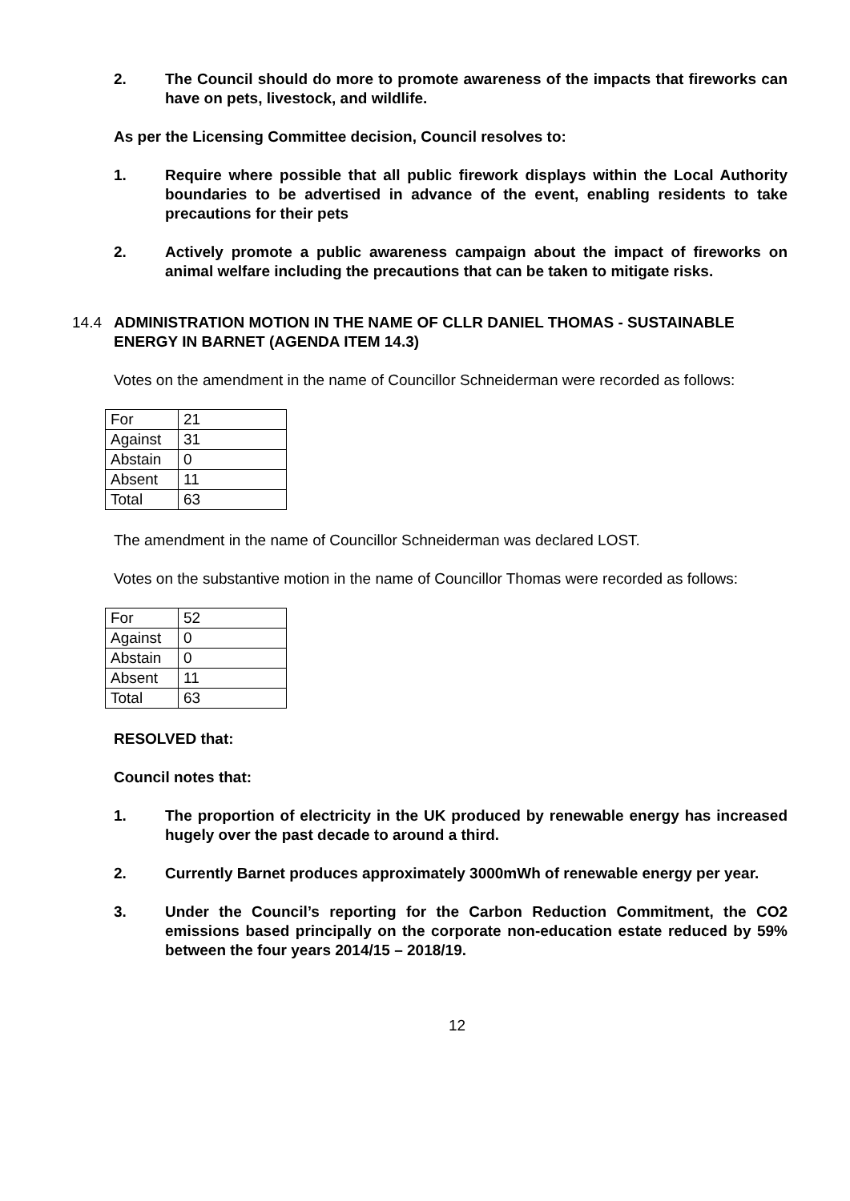2. The Council should do more to promote awareness of the impacts that fireworks can have on pets, livestock, and wildlife.
As per the Licensing Committee decision, Council resolves to:
1. Require where possible that all public firework displays within the Local Authority boundaries to be advertised in advance of the event, enabling residents to take precautions for their pets
2. Actively promote a public awareness campaign about the impact of fireworks on animal welfare including the precautions that can be taken to mitigate risks.
14.4 ADMINISTRATION MOTION IN THE NAME OF CLLR DANIEL THOMAS - SUSTAINABLE ENERGY IN BARNET (AGENDA ITEM 14.3)
Votes on the amendment in the name of Councillor Schneiderman were recorded as follows:
| For | 21 |
| Against | 31 |
| Abstain | 0 |
| Absent | 11 |
| Total | 63 |
The amendment in the name of Councillor Schneiderman was declared LOST.
Votes on the substantive motion in the name of Councillor Thomas were recorded as follows:
| For | 52 |
| Against | 0 |
| Abstain | 0 |
| Absent | 11 |
| Total | 63 |
RESOLVED that:
Council notes that:
1. The proportion of electricity in the UK produced by renewable energy has increased hugely over the past decade to around a third.
2. Currently Barnet produces approximately 3000mWh of renewable energy per year.
3. Under the Council’s reporting for the Carbon Reduction Commitment, the CO2 emissions based principally on the corporate non-education estate reduced by 59% between the four years 2014/15 – 2018/19.
12